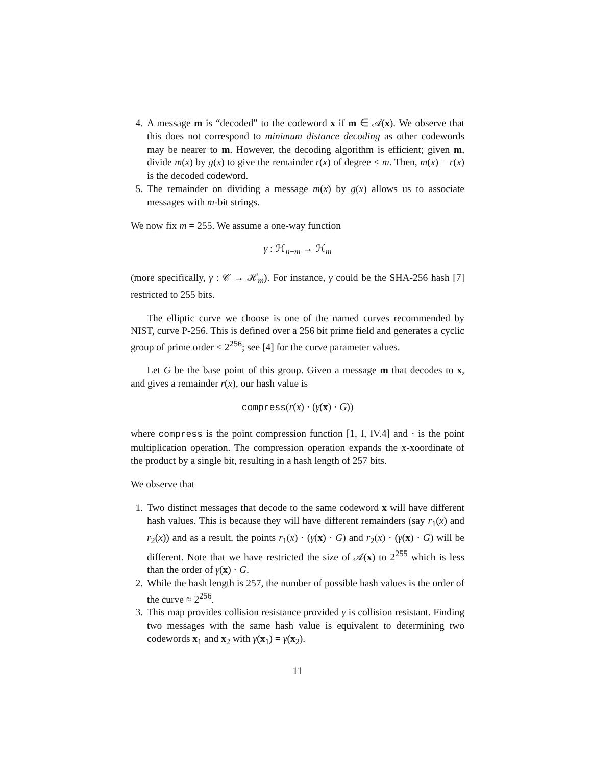4. A message m is “decoded” to the codeword x if m ∈ 𝒜(x). We observe that this does not correspond to minimum distance decoding as other codewords may be nearer to m. However, the decoding algorithm is efficient; given m, divide m(x) by g(x) to give the remainder r(x) of degree < m. Then, m(x) − r(x) is the decoded codeword.
5. The remainder on dividing a message m(x) by g(x) allows us to associate messages with m-bit strings.
We now fix m = 255. We assume a one-way function
γ : ℋ<sub>n−m</sub> → ℋ<sub>m</sub>
(more specifically, γ : 𝒞 → ℋ<sub>m</sub>). For instance, γ could be the SHA-256 hash [7] restricted to 255 bits.
The elliptic curve we choose is one of the named curves recommended by NIST, curve P-256. This is defined over a 256 bit prime field and generates a cyclic group of prime order < 2<sup>256</sup>; see [4] for the curve parameter values.
Let G be the base point of this group. Given a message m that decodes to x, and gives a remainder r(x), our hash value is
compress(r(x) · (γ(x) · G))
where compress is the point compression function [1, I, IV.4] and · is the point multiplication operation. The compression operation expands the x-xoordinate of the product by a single bit, resulting in a hash length of 257 bits.
We observe that
1. Two distinct messages that decode to the same codeword x will have different hash values. This is because they will have different remainders (say r<sub>1</sub>(x) and r<sub>2</sub>(x)) and as a result, the points r<sub>1</sub>(x) · (γ(x) · G) and r<sub>2</sub>(x) · (γ(x) · G) will be different. Note that we have restricted the size of 𝒜(x) to 2<sup>255</sup> which is less than the order of γ(x) · G.
2. While the hash length is 257, the number of possible hash values is the order of the curve ≈ 2<sup>256</sup>.
3. This map provides collision resistance provided γ is collision resistant. Finding two messages with the same hash value is equivalent to determining two codewords x<sub>1</sub> and x<sub>2</sub> with γ(x<sub>1</sub>) = γ(x<sub>2</sub>).
11